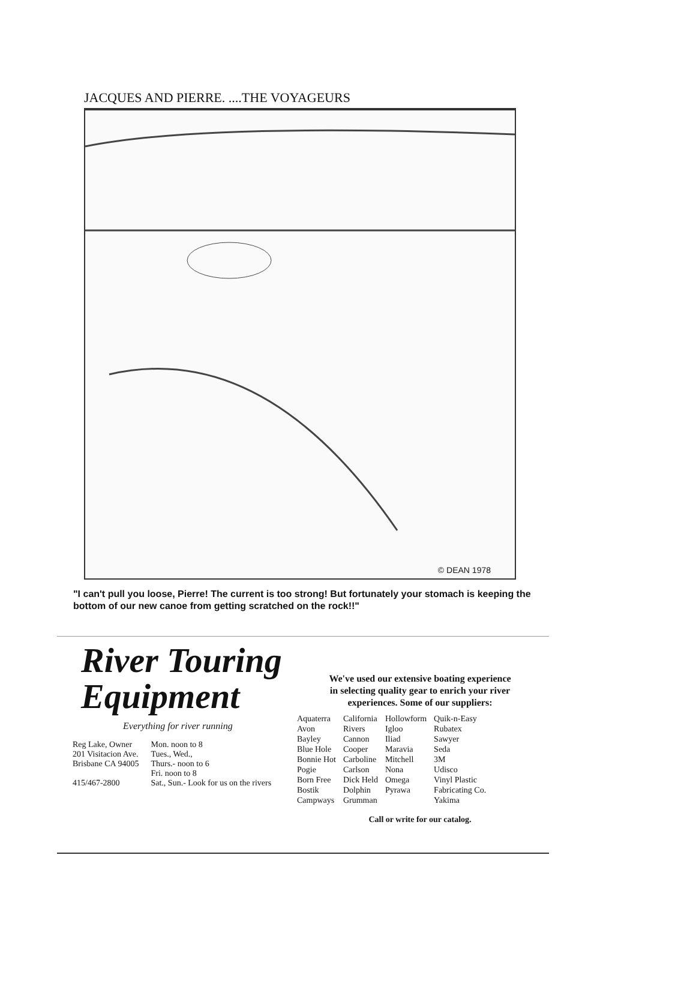JACQUES AND PIERRE. ....THE VOYAGEURS
© DEAN 1978
"I can't pull you loose, Pierre! The current is too strong! But fortunately your stomach is keeping the bottom of our new canoe from getting scratched on the rock!!"
River Touring
Equipment
Everything for river running
Reg Lake, Owner
201 Visitacion Ave.
Brisbane CA 94005
415/467-2800
Mon. noon to 8
Tues., Wed.,
Thurs.- noon to 6
Fri. noon to 8
Sat., Sun.- Look for us on the rivers
We've used our extensive boating experience
in selecting quality gear to enrich your river
experiences. Some of our suppliers:
| Aquaterra Avon Bayley Blue Hole Bonnie Hot Pogie Born Free Bostik Campways | California Rivers Cannon Cooper Carboline Carlson Dick Held Dolphin Grumman | Hollowform Igloo Iliad Maravia Mitchell Nona Omega Pyrawa | Quik-n-Easy Rubatex Sawyer Seda 3M Udisco Vinyl Plastic Fabricating Co. Yakima |
Call or write for our catalog.